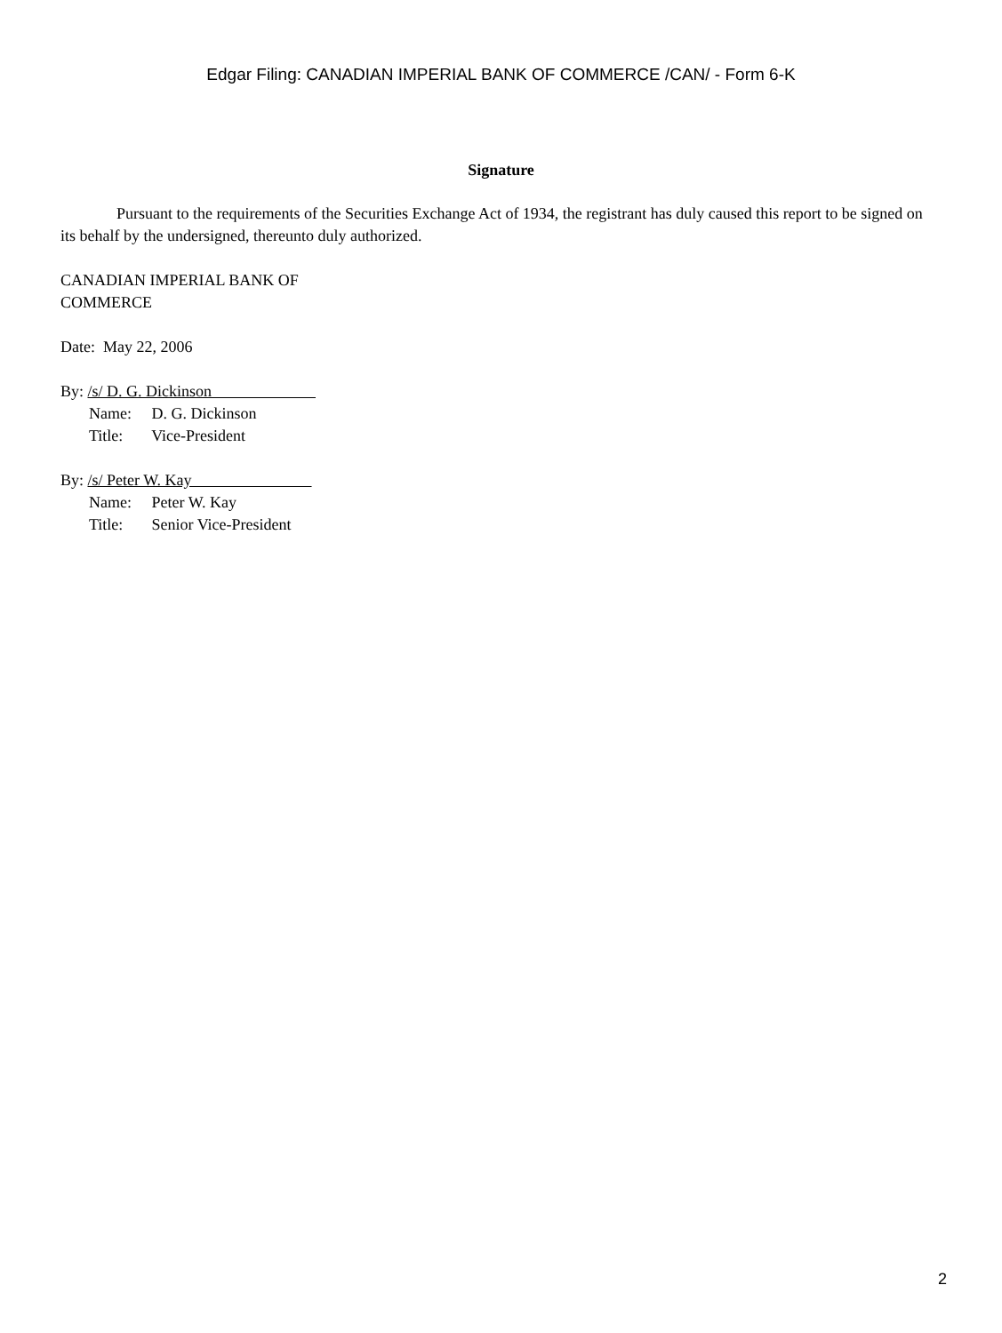Edgar Filing: CANADIAN IMPERIAL BANK OF COMMERCE /CAN/ - Form 6-K
Signature
Pursuant to the requirements of the Securities Exchange Act of 1934, the registrant has duly caused this report to be signed on its behalf by the undersigned, thereunto duly authorized.
CANADIAN IMPERIAL BANK OF
COMMERCE
Date: May 22, 2006
By: /s/ D. G. Dickinson
Name: D. G. Dickinson
Title: Vice-President
By: /s/ Peter W. Kay
Name: Peter W. Kay
Title: Senior Vice-President
2